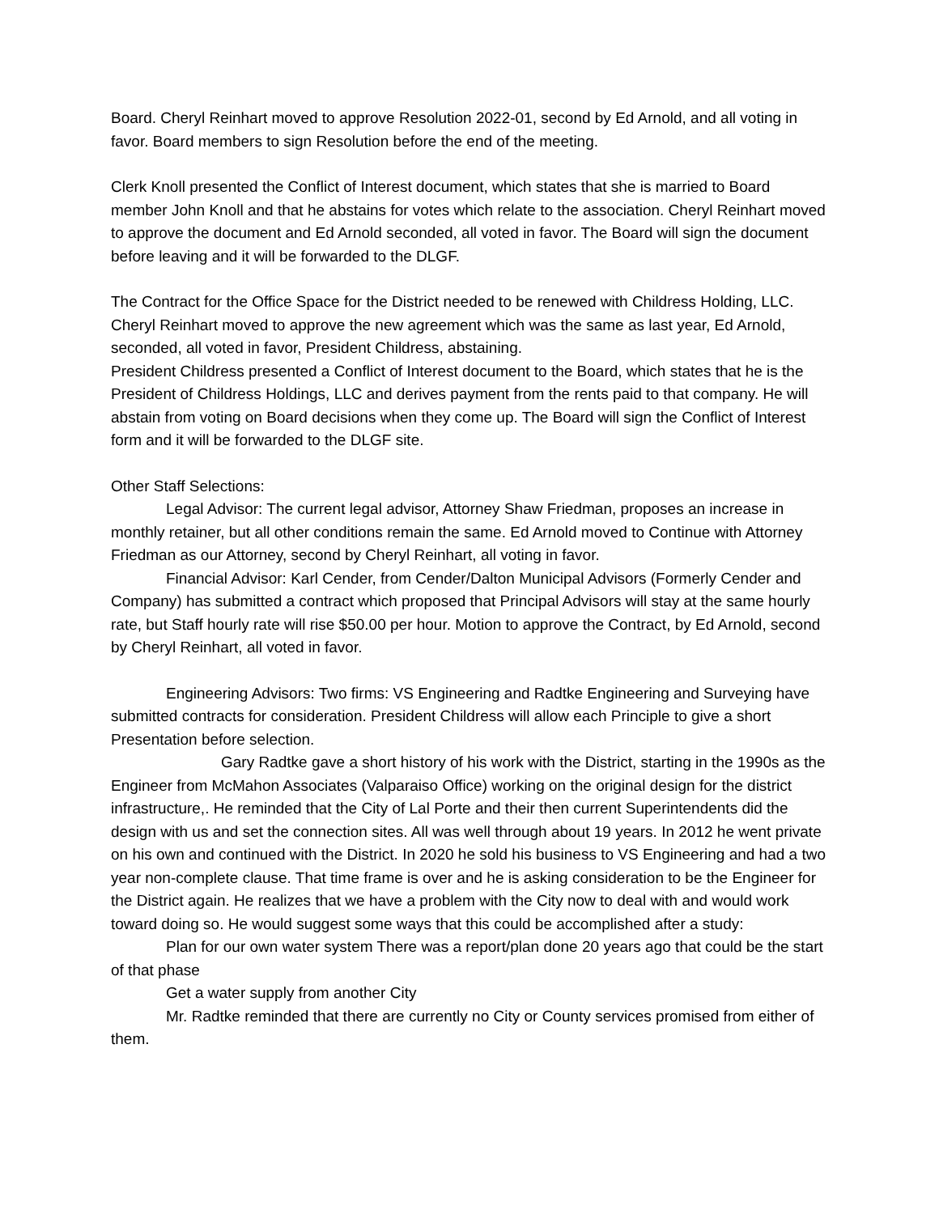Board. Cheryl Reinhart moved to approve Resolution 2022-01, second by Ed Arnold, and all voting in favor. Board members to sign Resolution before the end of the meeting.
Clerk Knoll presented the Conflict of Interest document, which states that she is married to Board member John Knoll and that he abstains for votes which relate to the association. Cheryl Reinhart moved to approve the document and Ed Arnold seconded, all voted in favor. The Board will sign the document before leaving and it will be forwarded to the DLGF.
The Contract for the Office Space for the District needed to be renewed with Childress Holding, LLC. Cheryl Reinhart moved to approve the new agreement which was the same as last year, Ed Arnold, seconded, all voted in favor, President Childress, abstaining.
President Childress presented a Conflict of Interest document to the Board, which states that he is the President of Childress Holdings, LLC and derives payment from the rents paid to that company. He will abstain from voting on Board decisions when they come up. The Board will sign the Conflict of Interest form and it will be forwarded to the DLGF site.
Other Staff Selections:
Legal Advisor: The current legal advisor, Attorney Shaw Friedman, proposes an increase in monthly retainer, but all other conditions remain the same. Ed Arnold moved to Continue with Attorney Friedman as our Attorney, second by Cheryl Reinhart, all voting in favor.
Financial Advisor: Karl Cender, from Cender/Dalton Municipal Advisors (Formerly Cender and Company) has submitted a contract which proposed that Principal Advisors will stay at the same hourly rate, but Staff hourly rate will rise $50.00 per hour. Motion to approve the Contract, by Ed Arnold, second by Cheryl Reinhart, all voted in favor.
Engineering Advisors: Two firms: VS Engineering and Radtke Engineering and Surveying have submitted contracts for consideration. President Childress will allow each Principle to give a short Presentation before selection.
Gary Radtke gave a short history of his work with the District, starting in the 1990s as the Engineer from McMahon Associates (Valparaiso Office) working on the original design for the district infrastructure,. He reminded that the City of Lal Porte and their then current Superintendents did the design with us and set the connection sites. All was well through about 19 years. In 2012 he went private on his own and continued with the District. In 2020 he sold his business to VS Engineering and had a two year non-complete clause. That time frame is over and he is asking consideration to be the Engineer for the District again. He realizes that we have a problem with the City now to deal with and would work toward doing so. He would suggest some ways that this could be accomplished after a study:
Plan for our own water system There was a report/plan done 20 years ago that could be the start of that phase
Get a water supply from another City
Mr. Radtke reminded that there are currently no City or County services promised from either of them.